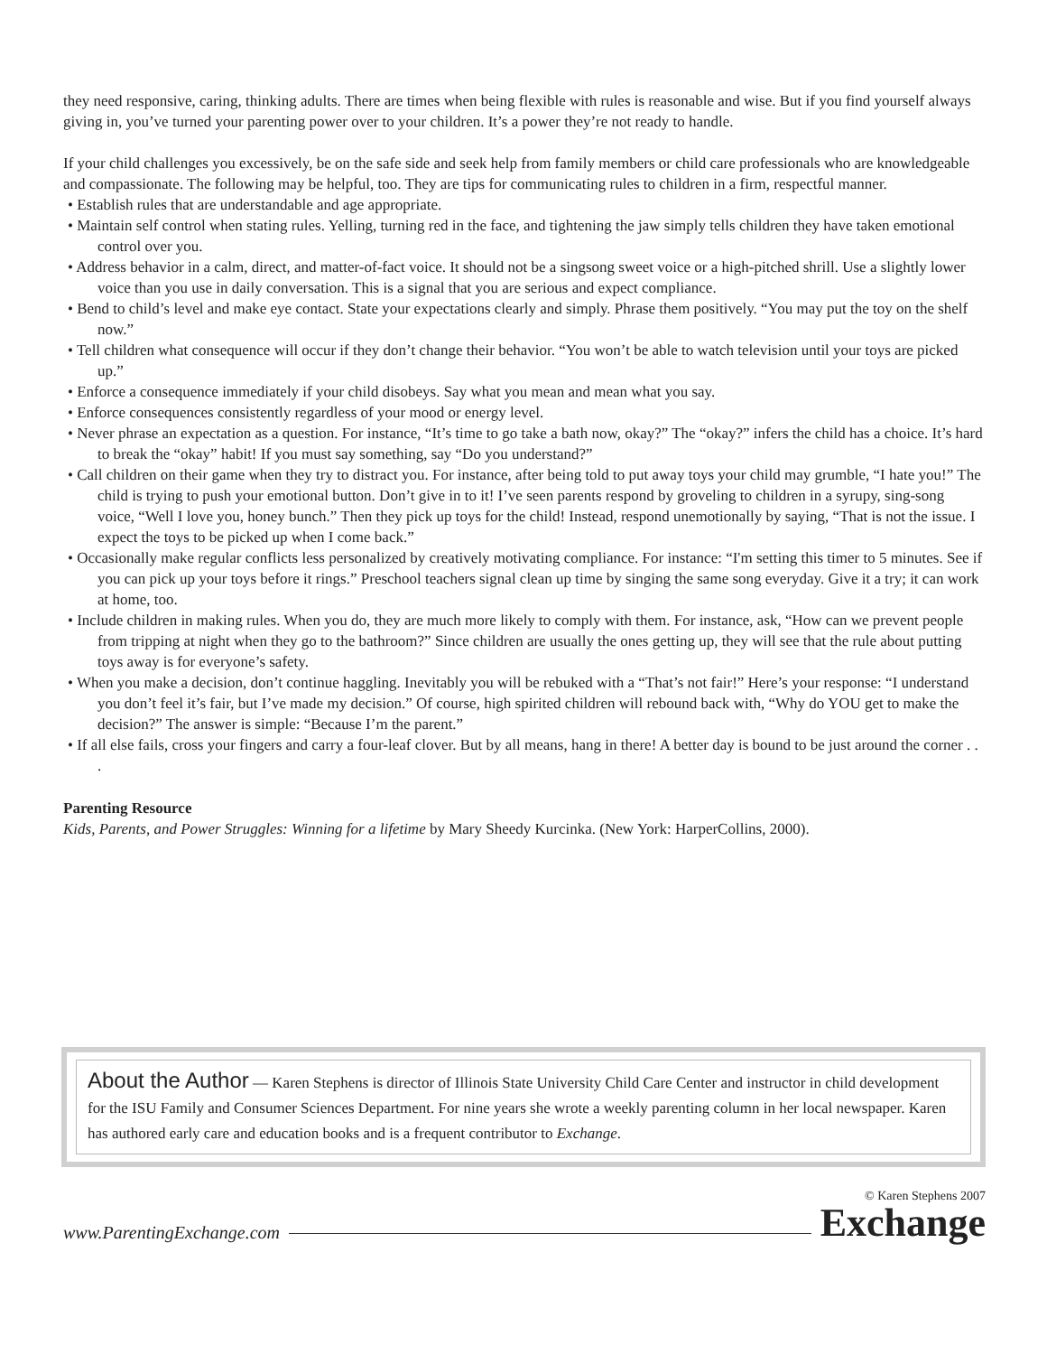they need responsive, caring, thinking adults. There are times when being flexible with rules is reasonable and wise. But if you find yourself always giving in, you’ve turned your parenting power over to your children. It’s a power they’re not ready to handle.
If your child challenges you excessively, be on the safe side and seek help from family members or child care professionals who are knowledgeable and compassionate. The following may be helpful, too. They are tips for communicating rules to children in a firm, respectful manner.
• Establish rules that are understandable and age appropriate.
• Maintain self control when stating rules. Yelling, turning red in the face, and tightening the jaw simply tells children they have taken emotional control over you.
• Address behavior in a calm, direct, and matter-of-fact voice. It should not be a singsong sweet voice or a high-pitched shrill. Use a slightly lower voice than you use in daily conversation. This is a signal that you are serious and expect compliance.
• Bend to child’s level and make eye contact. State your expectations clearly and simply. Phrase them positively. “You may put the toy on the shelf now.”
• Tell children what consequence will occur if they don’t change their behavior. “You won’t be able to watch television until your toys are picked up.”
• Enforce a consequence immediately if your child disobeys. Say what you mean and mean what you say.
• Enforce consequences consistently regardless of your mood or energy level.
• Never phrase an expectation as a question. For instance, “It’s time to go take a bath now, okay?” The “okay?” infers the child has a choice. It’s hard to break the “okay” habit! If you must say something, say “Do you understand?”
• Call children on their game when they try to distract you. For instance, after being told to put away toys your child may grumble, “I hate you!” The child is trying to push your emotional button. Don’t give in to it! I’ve seen parents respond by groveling to children in a syrupy, sing-song voice, “Well I love you, honey bunch.” Then they pick up toys for the child! Instead, respond unemotionally by saying, “That is not the issue. I expect the toys to be picked up when I come back.”
• Occasionally make regular conflicts less personalized by creatively motivating compliance. For instance: “I'm setting this timer to 5 minutes. See if you can pick up your toys before it rings.” Preschool teachers signal clean up time by singing the same song everyday. Give it a try; it can work at home, too.
• Include children in making rules. When you do, they are much more likely to comply with them. For instance, ask, “How can we prevent people from tripping at night when they go to the bathroom?” Since children are usually the ones getting up, they will see that the rule about putting toys away is for everyone’s safety.
• When you make a decision, don’t continue haggling. Inevitably you will be rebuked with a “That’s not fair!” Here’s your response: “I understand you don’t feel it’s fair, but I’ve made my decision.” Of course, high spirited children will rebound back with, “Why do YOU get to make the decision?” The answer is simple: “Because I’m the parent.”
• If all else fails, cross your fingers and carry a four-leaf clover. But by all means, hang in there! A better day is bound to be just around the corner . . .
Parenting Resource
Kids, Parents, and Power Struggles: Winning for a lifetime by Mary Sheedy Kurcinka. (New York: HarperCollins, 2000).
About the Author — Karen Stephens is director of Illinois State University Child Care Center and instructor in child development for the ISU Family and Consumer Sciences Department. For nine years she wrote a weekly parenting column in her local newspaper. Karen has authored early care and education books and is a frequent contributor to Exchange.
www.ParentingExchange.com
© Karen Stephens 2007
Exchange